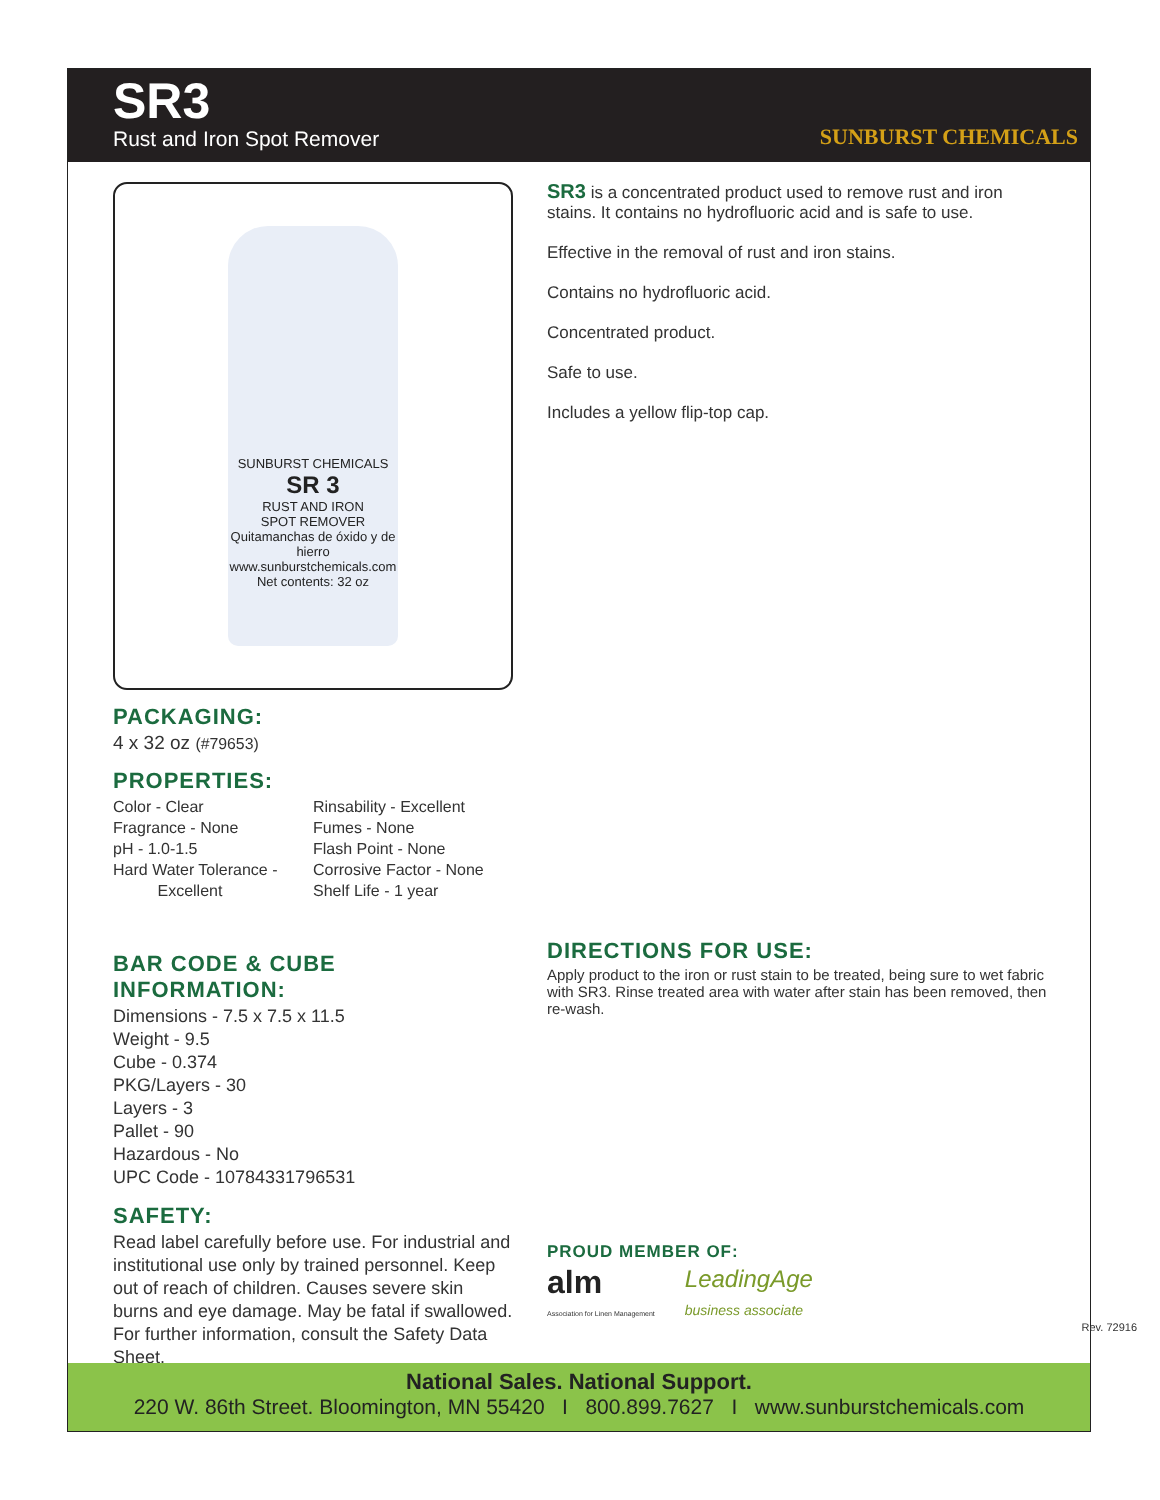SR3
Rust and Iron Spot Remover
SUNBURST CHEMICALS
SUNBURST CHEMICALS
SR 3
RUST AND IRON
SPOT REMOVER
Quitamanchas de óxido y de hierro
www.sunburstchemicals.com
Net contents: 32 oz
PACKAGING:
4 x 32 oz (#79653)
PROPERTIES:
Color - Clear
Fragrance - None
pH - 1.0-1.5
Hard Water Tolerance -
Excellent
Rinsability - Excellent
Fumes - None
Flash Point - None
Corrosive Factor - None
Shelf Life - 1 year
BAR CODE & CUBE INFORMATION:
Dimensions - 7.5 x 7.5 x 11.5
Weight - 9.5
Cube - 0.374
PKG/Layers - 30
Layers - 3
Pallet - 90
Hazardous - No
UPC Code - 10784331796531
SAFETY:
Read label carefully before use. For industrial and institutional use only by trained personnel. Keep out of reach of children. Causes severe skin burns and eye damage. May be fatal if swallowed. For further information, consult the Safety Data Sheet.
SR3 is a concentrated product used to remove rust and iron stains. It contains no hydrofluoric acid and is safe to use.
Effective in the removal of rust and iron stains.
Contains no hydrofluoric acid.
Concentrated product.
Safe to use.
Includes a yellow flip-top cap.
DIRECTIONS FOR USE:
Apply product to the iron or rust stain to be treated, being sure to wet fabric with SR3. Rinse treated area with water after stain has been removed, then re-wash.
PROUD MEMBER OF:
alm
Association for Linen Management
LeadingAge
business associate
Rev. 72916
National Sales. National Support.
220 W. 86th Street. Bloomington, MN 55420 I 800.899.7627 I www.sunburstchemicals.com